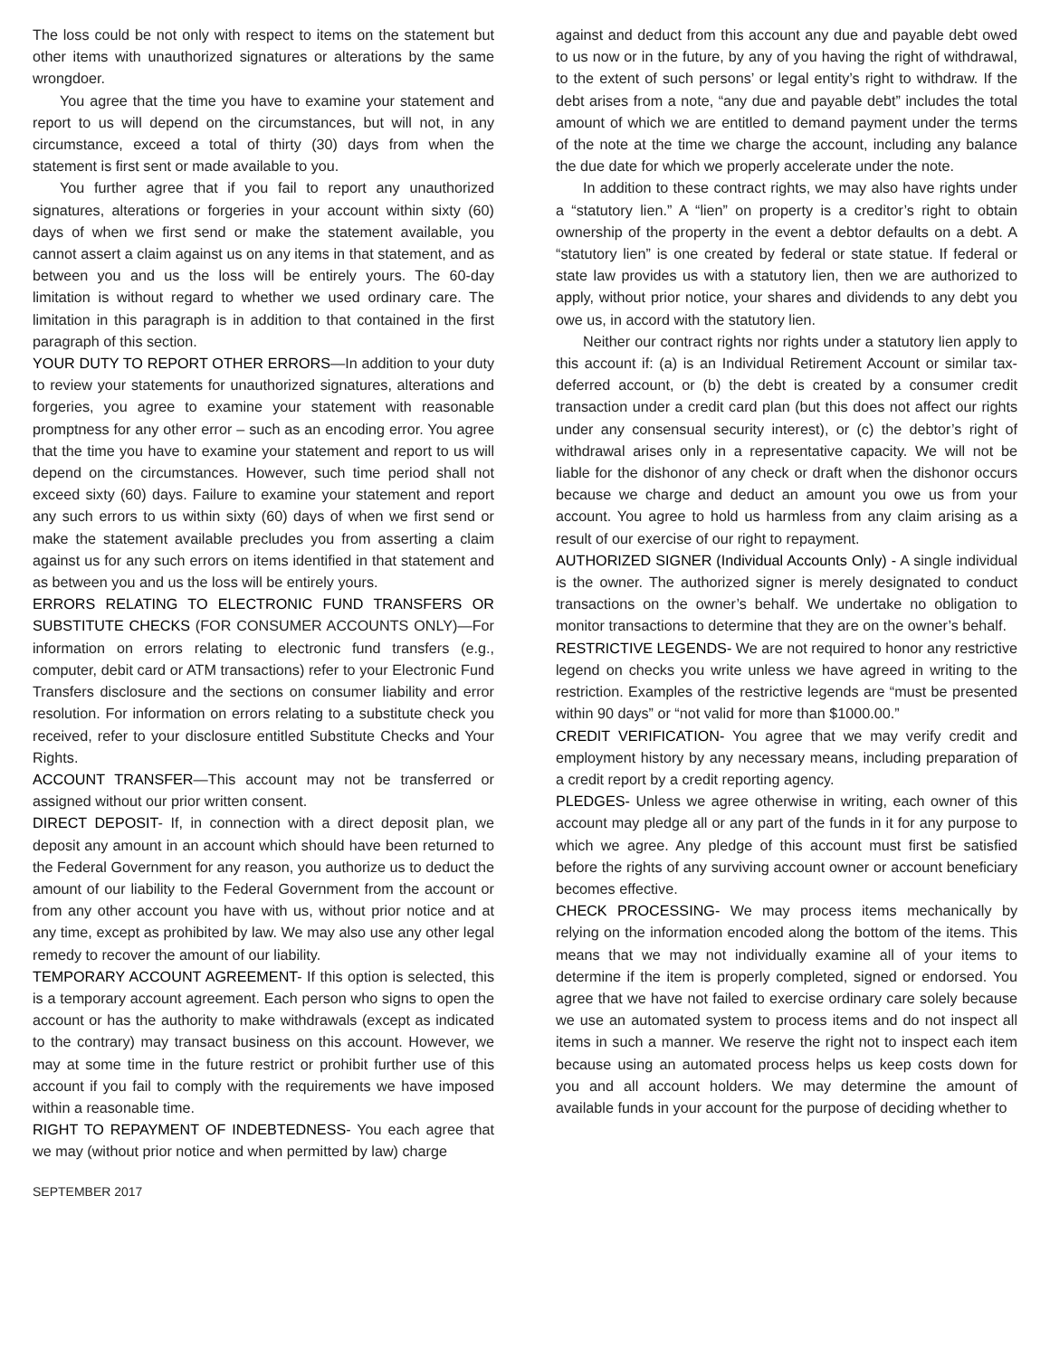The loss could be not only with respect to items on the statement but other items with unauthorized signatures or alterations by the same wrongdoer.
You agree that the time you have to examine your statement and report to us will depend on the circumstances, but will not, in any circumstance, exceed a total of thirty (30) days from when the statement is first sent or made available to you.
You further agree that if you fail to report any unauthorized signatures, alterations or forgeries in your account within sixty (60) days of when we first send or make the statement available, you cannot assert a claim against us on any items in that statement, and as between you and us the loss will be entirely yours. The 60-day limitation is without regard to whether we used ordinary care. The limitation in this paragraph is in addition to that contained in the first paragraph of this section.
YOUR DUTY TO REPORT OTHER ERRORS—In addition to your duty to review your statements for unauthorized signatures, alterations and forgeries, you agree to examine your statement with reasonable promptness for any other error – such as an encoding error. You agree that the time you have to examine your statement and report to us will depend on the circumstances. However, such time period shall not exceed sixty (60) days. Failure to examine your statement and report any such errors to us within sixty (60) days of when we first send or make the statement available precludes you from asserting a claim against us for any such errors on items identified in that statement and as between you and us the loss will be entirely yours.
ERRORS RELATING TO ELECTRONIC FUND TRANSFERS OR SUBSTITUTE CHECKS (FOR CONSUMER ACCOUNTS ONLY)—For information on errors relating to electronic fund transfers (e.g., computer, debit card or ATM transactions) refer to your Electronic Fund Transfers disclosure and the sections on consumer liability and error resolution. For information on errors relating to a substitute check you received, refer to your disclosure entitled Substitute Checks and Your Rights.
ACCOUNT TRANSFER—This account may not be transferred or assigned without our prior written consent.
DIRECT DEPOSIT- If, in connection with a direct deposit plan, we deposit any amount in an account which should have been returned to the Federal Government for any reason, you authorize us to deduct the amount of our liability to the Federal Government from the account or from any other account you have with us, without prior notice and at any time, except as prohibited by law. We may also use any other legal remedy to recover the amount of our liability.
TEMPORARY ACCOUNT AGREEMENT- If this option is selected, this is a temporary account agreement. Each person who signs to open the account or has the authority to make withdrawals (except as indicated to the contrary) may transact business on this account. However, we may at some time in the future restrict or prohibit further use of this account if you fail to comply with the requirements we have imposed within a reasonable time.
RIGHT TO REPAYMENT OF INDEBTEDNESS- You each agree that we may (without prior notice and when permitted by law) charge
against and deduct from this account any due and payable debt owed to us now or in the future, by any of you having the right of withdrawal, to the extent of such persons’ or legal entity’s right to withdraw. If the debt arises from a note, “any due and payable debt” includes the total amount of which we are entitled to demand payment under the terms of the note at the time we charge the account, including any balance the due date for which we properly accelerate under the note.
In addition to these contract rights, we may also have rights under a “statutory lien.” A “lien” on property is a creditor’s right to obtain ownership of the property in the event a debtor defaults on a debt. A “statutory lien” is one created by federal or state statue. If federal or state law provides us with a statutory lien, then we are authorized to apply, without prior notice, your shares and dividends to any debt you owe us, in accord with the statutory lien.
Neither our contract rights nor rights under a statutory lien apply to this account if: (a) is an Individual Retirement Account or similar tax-deferred account, or (b) the debt is created by a consumer credit transaction under a credit card plan (but this does not affect our rights under any consensual security interest), or (c) the debtor’s right of withdrawal arises only in a representative capacity. We will not be liable for the dishonor of any check or draft when the dishonor occurs because we charge and deduct an amount you owe us from your account. You agree to hold us harmless from any claim arising as a result of our exercise of our right to repayment.
AUTHORIZED SIGNER (Individual Accounts Only) - A single individual is the owner. The authorized signer is merely designated to conduct transactions on the owner’s behalf. We undertake no obligation to monitor transactions to determine that they are on the owner’s behalf.
RESTRICTIVE LEGENDS- We are not required to honor any restrictive legend on checks you write unless we have agreed in writing to the restriction. Examples of the restrictive legends are “must be presented within 90 days” or “not valid for more than $1000.00.”
CREDIT VERIFICATION- You agree that we may verify credit and employment history by any necessary means, including preparation of a credit report by a credit reporting agency.
PLEDGES- Unless we agree otherwise in writing, each owner of this account may pledge all or any part of the funds in it for any purpose to which we agree. Any pledge of this account must first be satisfied before the rights of any surviving account owner or account beneficiary becomes effective.
CHECK PROCESSING- We may process items mechanically by relying on the information encoded along the bottom of the items. This means that we may not individually examine all of your items to determine if the item is properly completed, signed or endorsed. You agree that we have not failed to exercise ordinary care solely because we use an automated system to process items and do not inspect all items in such a manner. We reserve the right not to inspect each item because using an automated process helps us keep costs down for you and all account holders. We may determine the amount of available funds in your account for the purpose of deciding whether to
SEPTEMBER 2017